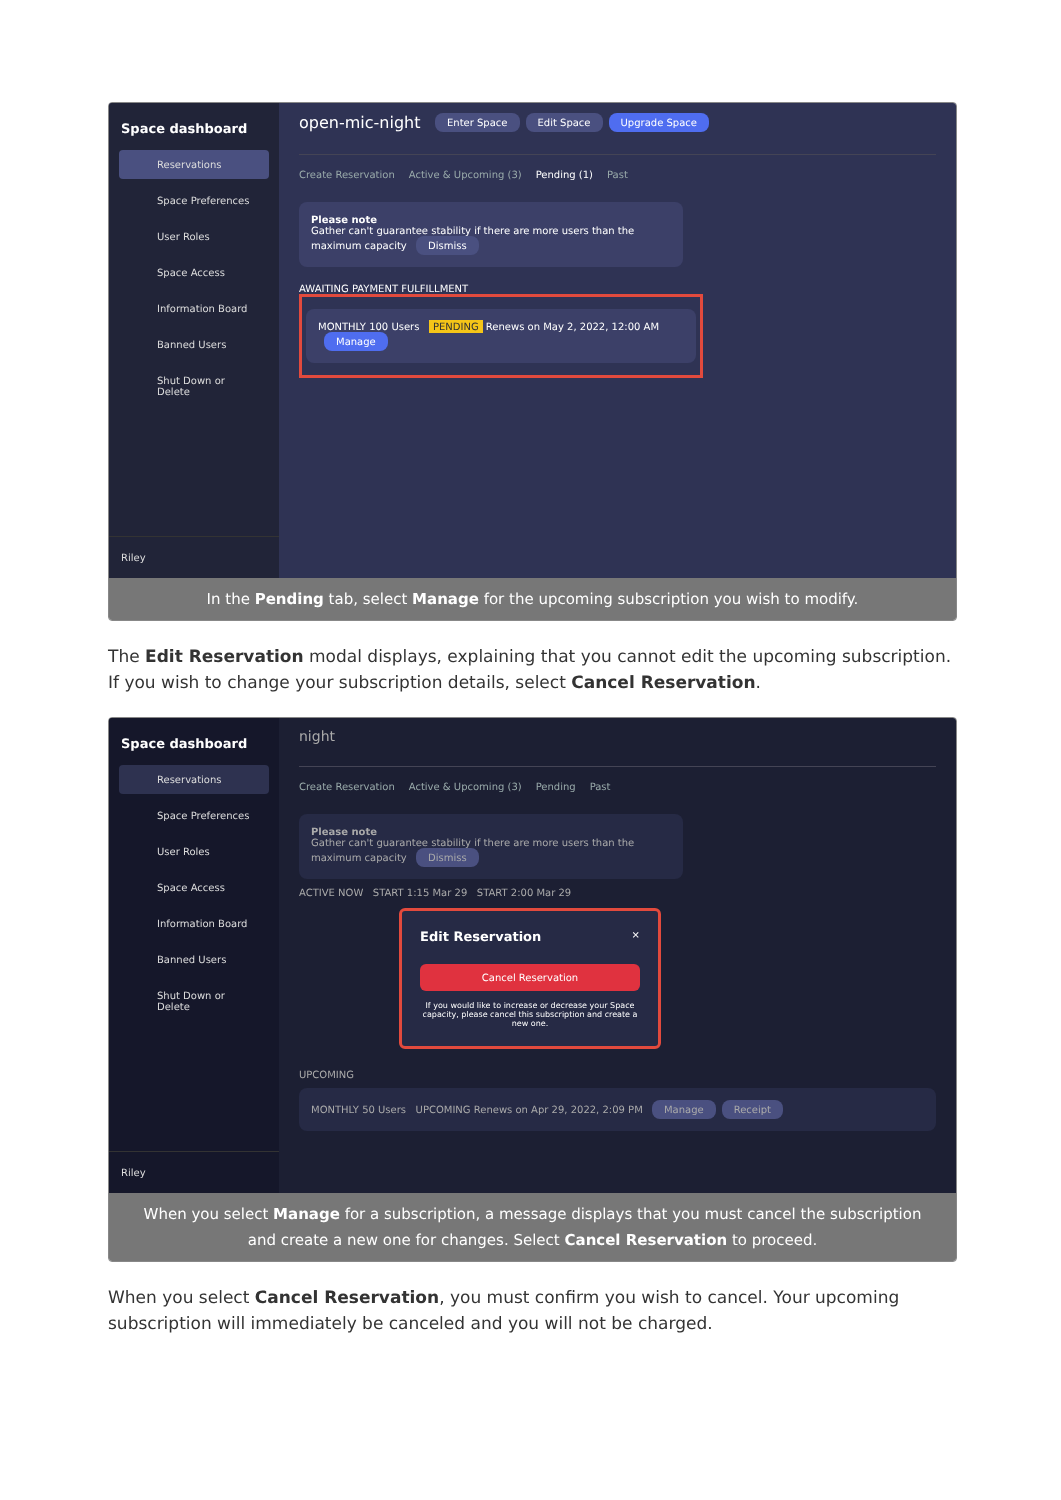Space dashboard
Reservations
Space Preferences
User Roles
Space Access
Information Board
Banned Users
Shut Down or Delete
Riley
open-mic-night Enter Space Edit Space Upgrade Space
Create Reservation Active & Upcoming (3) Pending (1) Past
Please note
Gather can't guarantee stability if there are more users than the maximum capacity Dismiss
AWAITING PAYMENT FULFILLMENT
MONTHLY 100 Users PENDING Renews on May 2, 2022, 12:00 AM Manage
In the Pending tab, select Manage for the upcoming subscription you wish to modify.
The Edit Reservation modal displays, explaining that you cannot edit the upcoming subscription. If you wish to change your subscription details, select Cancel Reservation.
Space dashboard
Reservations
Space Preferences
User Roles
Space Access
Information Board
Banned Users
Shut Down or Delete
Riley
night
Create Reservation Active & Upcoming (3) Pending Past
Please note
Gather can't guarantee stability if there are more users than the maximum capacity Dismiss
ACTIVE NOW START 1:15 Mar 29 START 2:00 Mar 29
Edit Reservation ×
Cancel Reservation
If you would like to increase or decrease your Space capacity, please cancel this subscription and create a new one.
UPCOMING
MONTHLY 50 Users UPCOMING Renews on Apr 29, 2022, 2:09 PM Manage Receipt
When you select Manage for a subscription, a message displays that you must cancel the subscription and create a new one for changes. Select Cancel Reservation to proceed.
When you select Cancel Reservation, you must confirm you wish to cancel. Your upcoming subscription will immediately be canceled and you will not be charged.